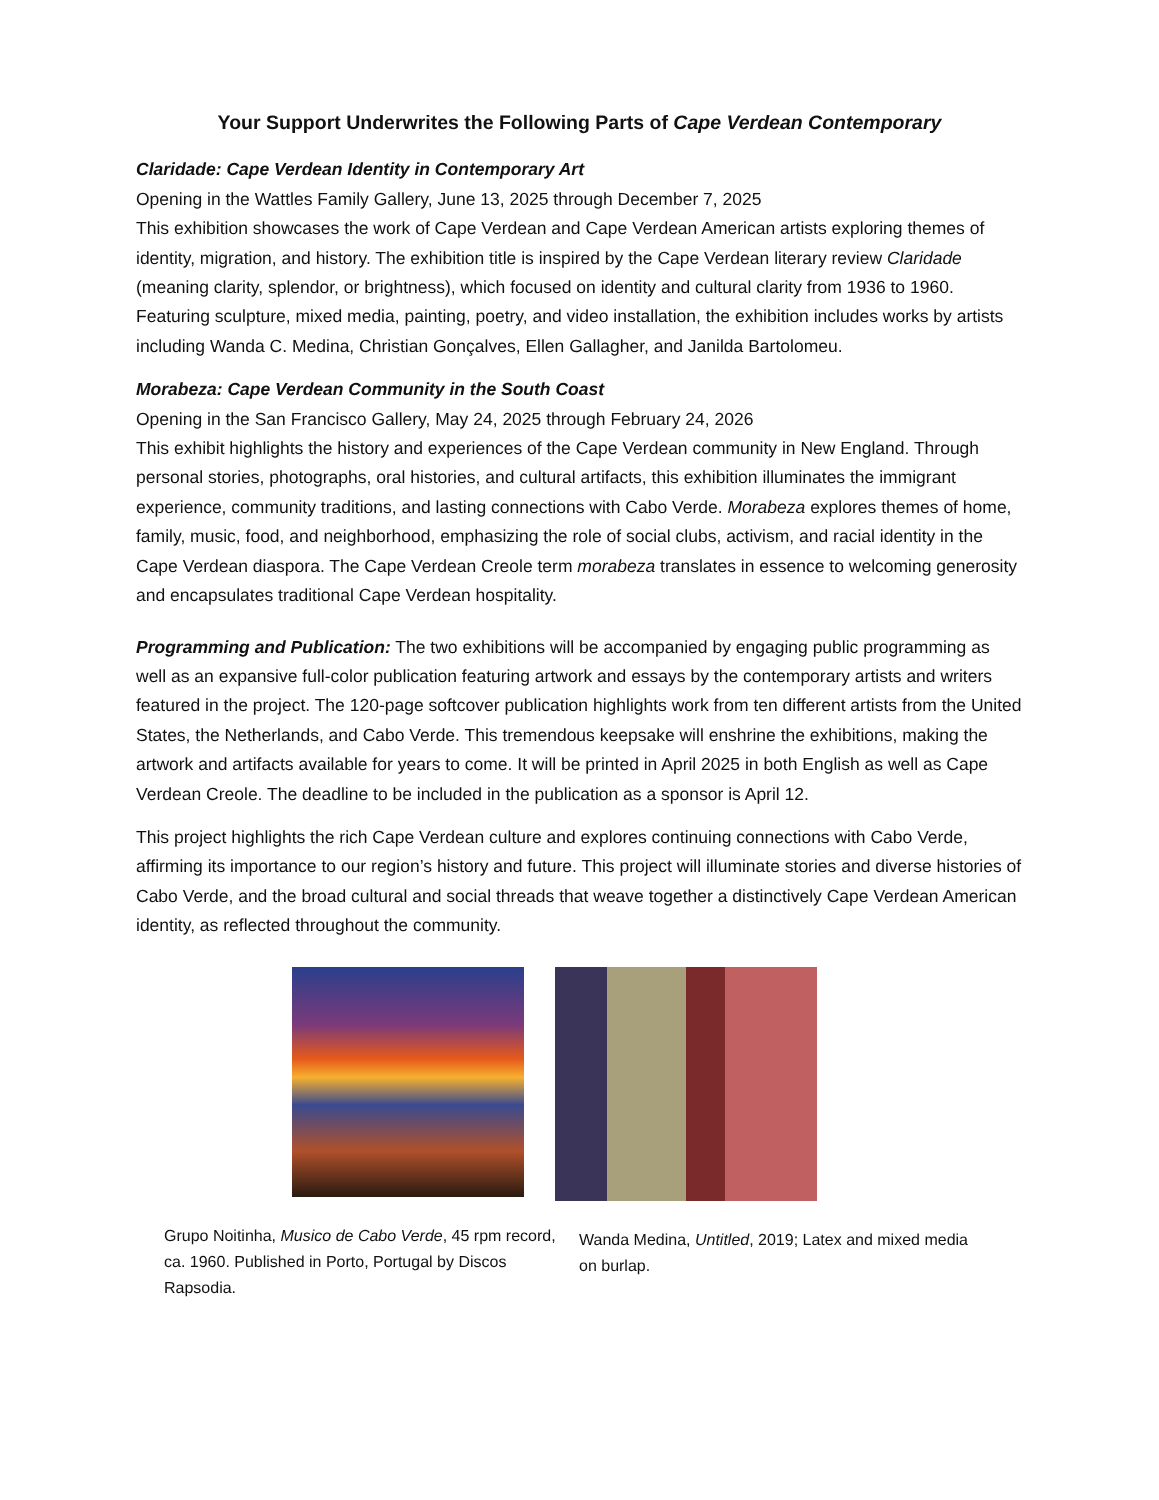Your Support Underwrites the Following Parts of Cape Verdean Contemporary
Claridade: Cape Verdean Identity in Contemporary Art
Opening in the Wattles Family Gallery, June 13, 2025 through December 7, 2025
This exhibition showcases the work of Cape Verdean and Cape Verdean American artists exploring themes of identity, migration, and history. The exhibition title is inspired by the Cape Verdean literary review Claridade (meaning clarity, splendor, or brightness), which focused on identity and cultural clarity from 1936 to 1960. Featuring sculpture, mixed media, painting, poetry, and video installation, the exhibition includes works by artists including Wanda C. Medina, Christian Gonçalves, Ellen Gallagher, and Janilda Bartolomeu.
Morabeza: Cape Verdean Community in the South Coast
Opening in the San Francisco Gallery, May 24, 2025 through February 24, 2026
This exhibit highlights the history and experiences of the Cape Verdean community in New England. Through personal stories, photographs, oral histories, and cultural artifacts, this exhibition illuminates the immigrant experience, community traditions, and lasting connections with Cabo Verde. Morabeza explores themes of home, family, music, food, and neighborhood, emphasizing the role of social clubs, activism, and racial identity in the Cape Verdean diaspora. The Cape Verdean Creole term morabeza translates in essence to welcoming generosity and encapsulates traditional Cape Verdean hospitality.
Programming and Publication: The two exhibitions will be accompanied by engaging public programming as well as an expansive full-color publication featuring artwork and essays by the contemporary artists and writers featured in the project. The 120-page softcover publication highlights work from ten different artists from the United States, the Netherlands, and Cabo Verde. This tremendous keepsake will enshrine the exhibitions, making the artwork and artifacts available for years to come. It will be printed in April 2025 in both English as well as Cape Verdean Creole. The deadline to be included in the publication as a sponsor is April 12.
This project highlights the rich Cape Verdean culture and explores continuing connections with Cabo Verde, affirming its importance to our region’s history and future. This project will illuminate stories and diverse histories of Cabo Verde, and the broad cultural and social threads that weave together a distinctively Cape Verdean American identity, as reflected throughout the community.
Grupo Noitinha, Musico de Cabo Verde, 45 rpm record, ca. 1960. Published in Porto, Portugal by Discos Rapsodia.
Wanda Medina, Untitled, 2019; Latex and mixed media on burlap.